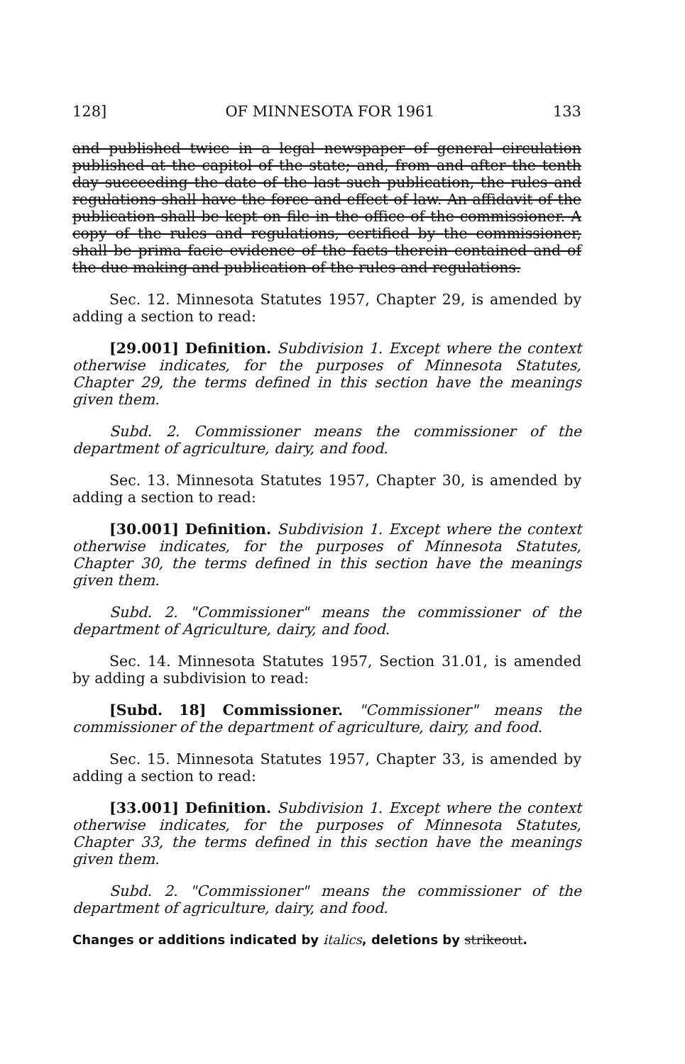128] OF MINNESOTA FOR 1961 133
and published twice in a legal newspaper of general circulation published at the capitol of the state; and, from and after the tenth day succeeding the date of the last such publication, the rules and regulations shall have the force and effect of law. An affidavit of the publication shall be kept on file in the office of the commissioner. A copy of the rules and regulations, certified by the commissioner, shall be prima facie evidence of the facts therein contained and of the due making and publication of the rules and regulations.
Sec. 12. Minnesota Statutes 1957, Chapter 29, is amended by adding a section to read:
[29.001] Definition. Subdivision 1. Except where the context otherwise indicates, for the purposes of Minnesota Statutes, Chapter 29, the terms defined in this section have the meanings given them.
Subd. 2. Commissioner means the commissioner of the department of agriculture, dairy, and food.
Sec. 13. Minnesota Statutes 1957, Chapter 30, is amended by adding a section to read:
[30.001] Definition. Subdivision 1. Except where the context otherwise indicates, for the purposes of Minnesota Statutes, Chapter 30, the terms defined in this section have the meanings given them.
Subd. 2. "Commissioner" means the commissioner of the department of Agriculture, dairy, and food.
Sec. 14. Minnesota Statutes 1957, Section 31.01, is amended by adding a subdivision to read:
[Subd. 18] Commissioner. "Commissioner" means the commissioner of the department of agriculture, dairy, and food.
Sec. 15. Minnesota Statutes 1957, Chapter 33, is amended by adding a section to read:
[33.001] Definition. Subdivision 1. Except where the context otherwise indicates, for the purposes of Minnesota Statutes, Chapter 33, the terms defined in this section have the meanings given them.
Subd. 2. "Commissioner" means the commissioner of the department of agriculture, dairy, and food.
Changes or additions indicated by italics, deletions by strikeout.